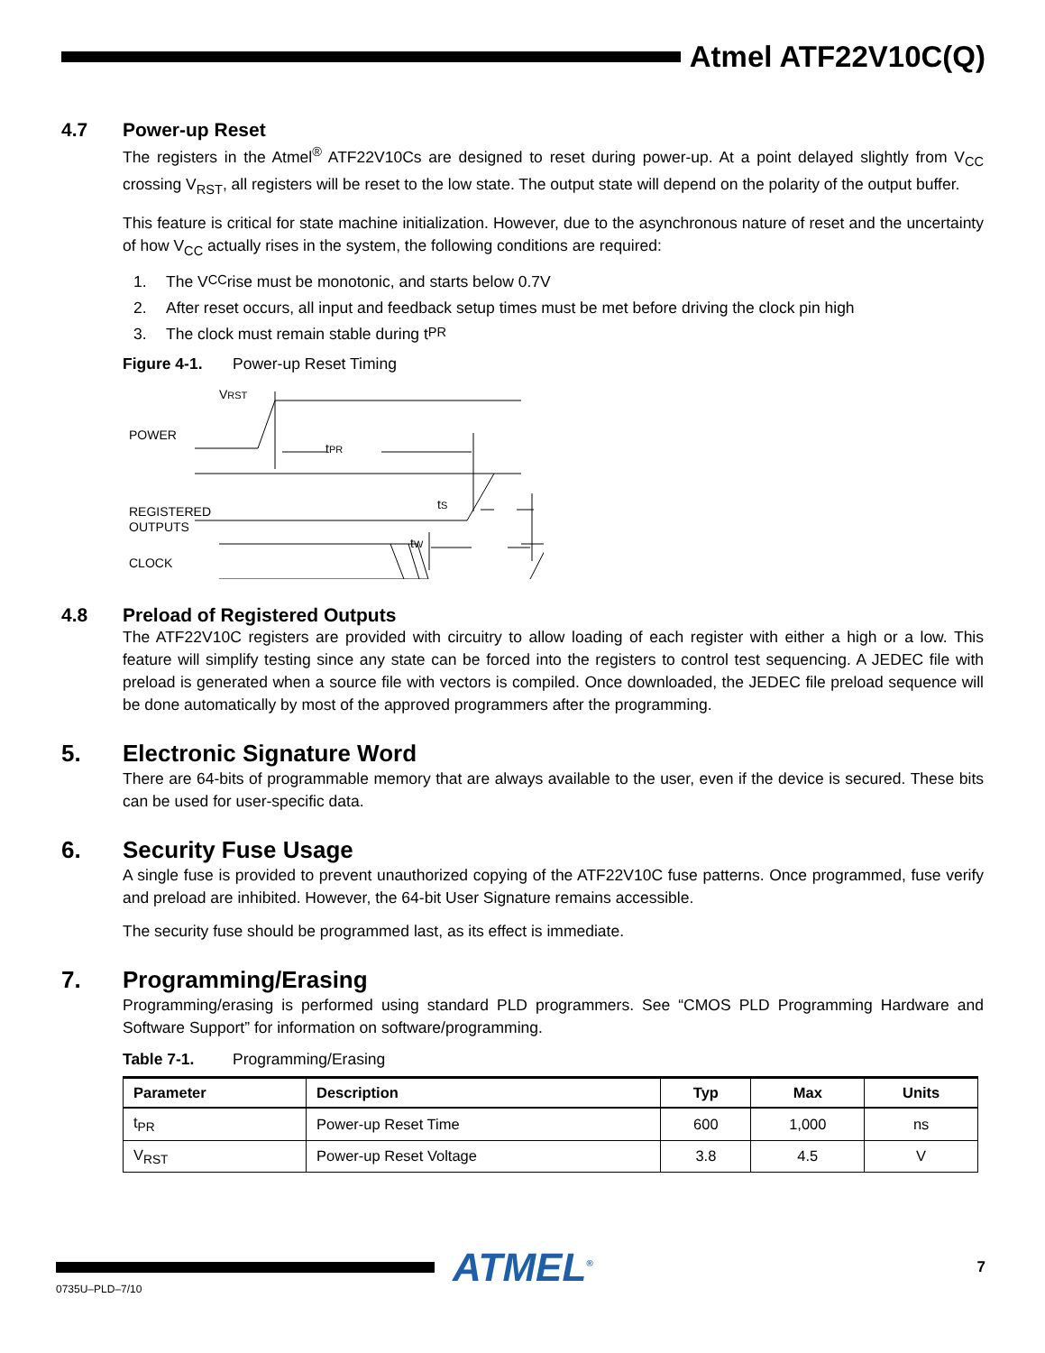Atmel ATF22V10C(Q)
4.7 Power-up Reset
The registers in the Atmel<sup>®</sup> ATF22V10Cs are designed to reset during power-up. At a point delayed slightly from V<sub>CC</sub> crossing V<sub>RST</sub>, all registers will be reset to the low state. The output state will depend on the polarity of the output buffer.
This feature is critical for state machine initialization. However, due to the asynchronous nature of reset and the uncertainty of how V<sub>CC</sub> actually rises in the system, the following conditions are required:
1. The V<sub>CC</sub> rise must be monotonic, and starts below 0.7V
2. After reset occurs, all input and feedback setup times must be met before driving the clock pin high
3. The clock must remain stable during t<sub>PR</sub>
Figure 4-1. Power-up Reset Timing
POWER
REGISTERED
OUTPUTS
CLOCK
VRST
tPR
tS
tW
4.8 Preload of Registered Outputs
The ATF22V10C registers are provided with circuitry to allow loading of each register with either a high or a low. This feature will simplify testing since any state can be forced into the registers to control test sequencing. A JEDEC file with preload is generated when a source file with vectors is compiled. Once downloaded, the JEDEC file preload sequence will be done automatically by most of the approved programmers after the programming.
5. Electronic Signature Word
There are 64-bits of programmable memory that are always available to the user, even if the device is secured. These bits can be used for user-specific data.
6. Security Fuse Usage
A single fuse is provided to prevent unauthorized copying of the ATF22V10C fuse patterns. Once programmed, fuse verify and preload are inhibited. However, the 64-bit User Signature remains accessible.
The security fuse should be programmed last, as its effect is immediate.
7. Programming/Erasing
Programming/erasing is performed using standard PLD programmers. See “CMOS PLD Programming Hardware and Software Support” for information on software/programming.
Table 7-1. Programming/Erasing
| Parameter | Description | Typ | Max | Units |
| --- | --- | --- | --- | --- |
| t<sub>PR</sub> | Power-up Reset Time | 600 | 1,000 | ns |
| V<sub>RST</sub> | Power-up Reset Voltage | 3.8 | 4.5 | V |
ATMEL<sup>®</sup>
7
0735U–PLD–7/10